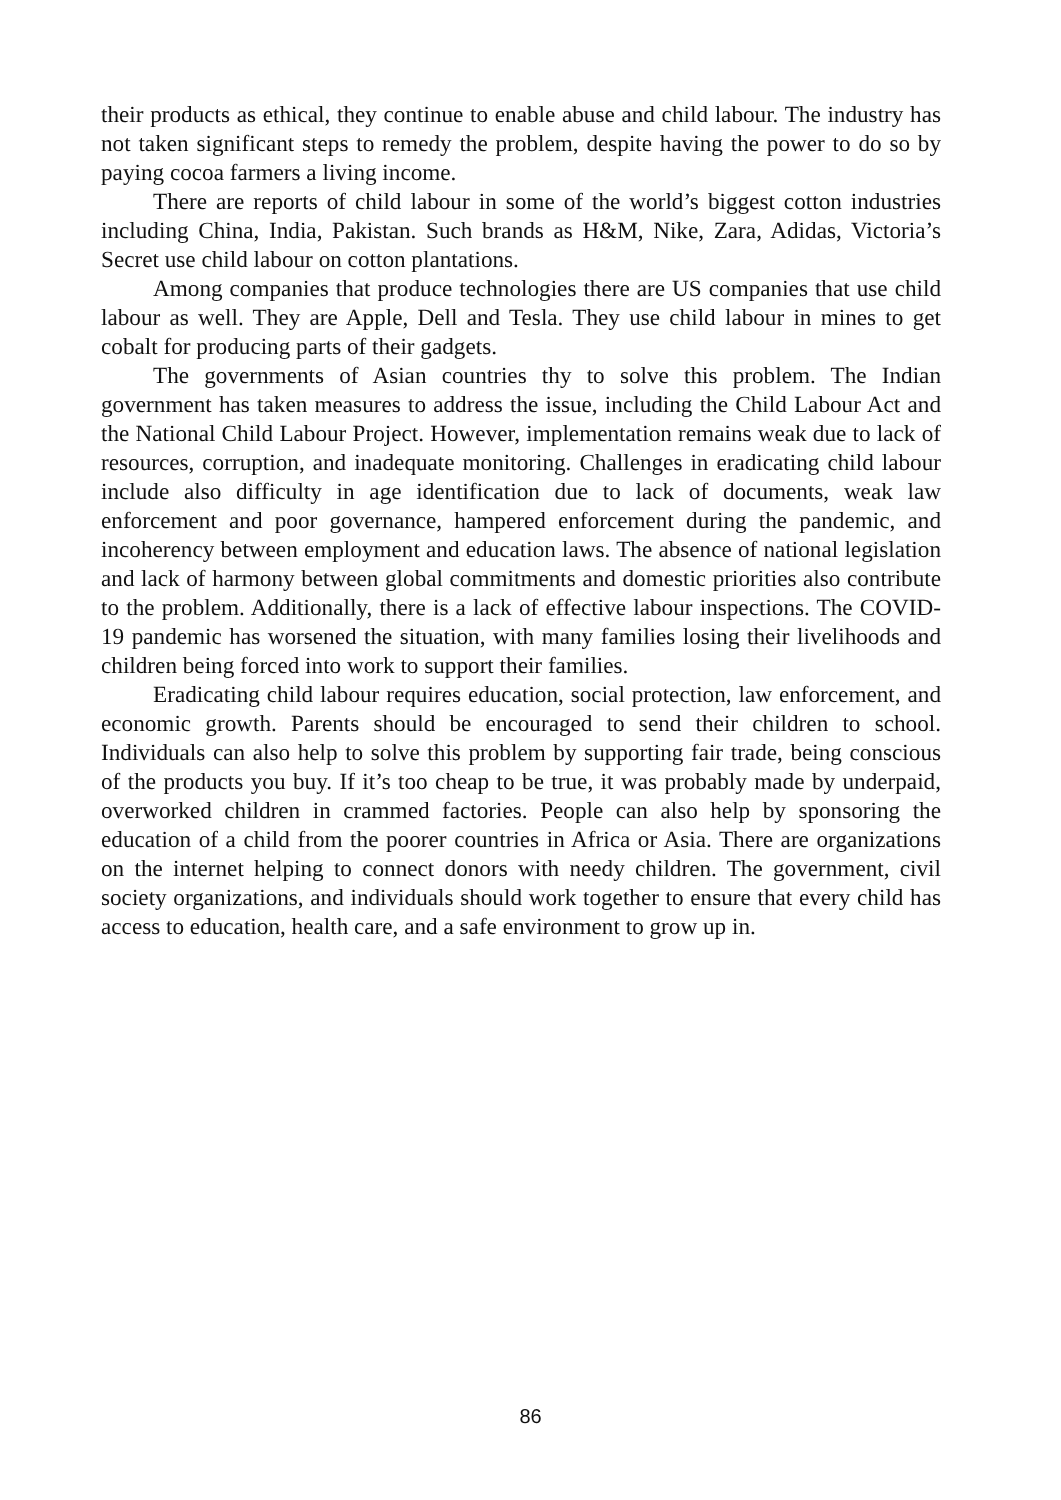their products as ethical, they continue to enable abuse and child labour. The industry has not taken significant steps to remedy the problem, despite having the power to do so by paying cocoa farmers a living income.
There are reports of child labour in some of the world’s biggest cotton industries including China, India, Pakistan. Such brands as H&M, Nike, Zara, Adidas, Victoria’s Secret use child labour on cotton plantations.
Among companies that produce technologies there are US companies that use child labour as well. They are Apple, Dell and Tesla. They use child labour in mines to get cobalt for producing parts of their gadgets.
The governments of Asian countries thy to solve this problem. The Indian government has taken measures to address the issue, including the Child Labour Act and the National Child Labour Project. However, implementation remains weak due to lack of resources, corruption, and inadequate monitoring. Challenges in eradicating child labour include also difficulty in age identification due to lack of documents, weak law enforcement and poor governance, hampered enforcement during the pandemic, and incoherency between employment and education laws. The absence of national legislation and lack of harmony between global commitments and domestic priorities also contribute to the problem. Additionally, there is a lack of effective labour inspections. The COVID-19 pandemic has worsened the situation, with many families losing their livelihoods and children being forced into work to support their families.
Eradicating child labour requires education, social protection, law enforcement, and economic growth. Parents should be encouraged to send their children to school. Individuals can also help to solve this problem by supporting fair trade, being conscious of the products you buy. If it’s too cheap to be true, it was probably made by underpaid, overworked children in crammed factories. People can also help by sponsoring the education of a child from the poorer countries in Africa or Asia. There are organizations on the internet helping to connect donors with needy children. The government, civil society organizations, and individuals should work together to ensure that every child has access to education, health care, and a safe environment to grow up in.
86